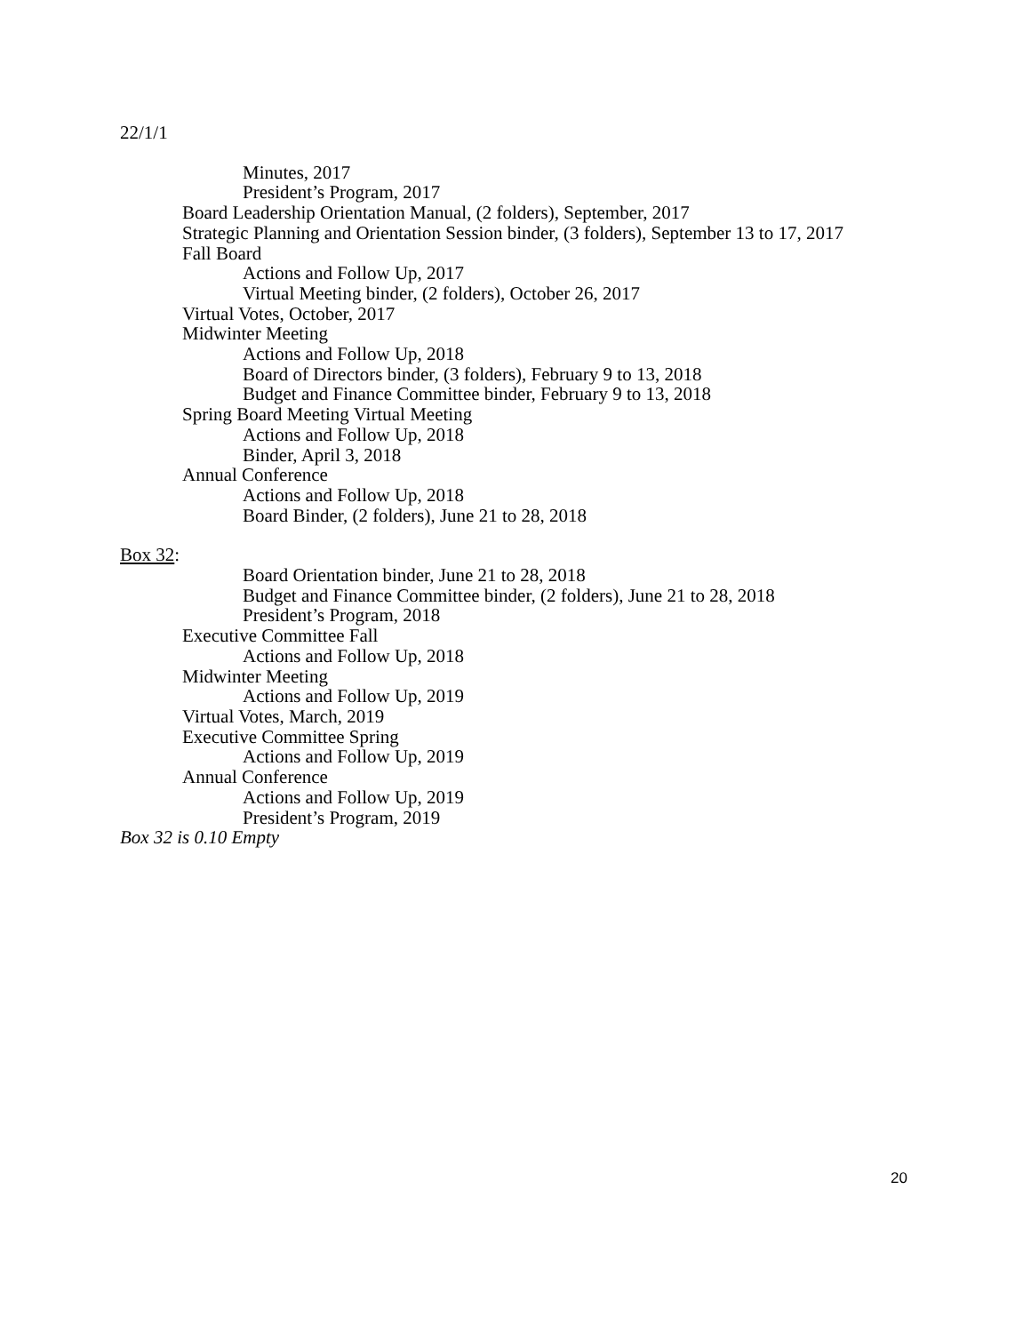22/1/1
Minutes, 2017
President’s Program, 2017
Board Leadership Orientation Manual, (2 folders), September, 2017
Strategic Planning and Orientation Session binder, (3 folders), September 13 to 17, 2017
Fall Board
Actions and Follow Up, 2017
Virtual Meeting binder, (2 folders), October 26, 2017
Virtual Votes, October, 2017
Midwinter Meeting
Actions and Follow Up, 2018
Board of Directors binder, (3 folders), February 9 to 13, 2018
Budget and Finance Committee binder, February 9 to 13, 2018
Spring Board Meeting Virtual Meeting
Actions and Follow Up, 2018
Binder, April 3, 2018
Annual Conference
Actions and Follow Up, 2018
Board Binder, (2 folders), June 21 to 28, 2018
Box 32:
Board Orientation binder, June 21 to 28, 2018
Budget and Finance Committee binder, (2 folders), June 21 to 28, 2018
President’s Program, 2018
Executive Committee Fall
Actions and Follow Up, 2018
Midwinter Meeting
Actions and Follow Up, 2019
Virtual Votes, March, 2019
Executive Committee Spring
Actions and Follow Up, 2019
Annual Conference
Actions and Follow Up, 2019
President’s Program, 2019
Box 32 is 0.10 Empty
20